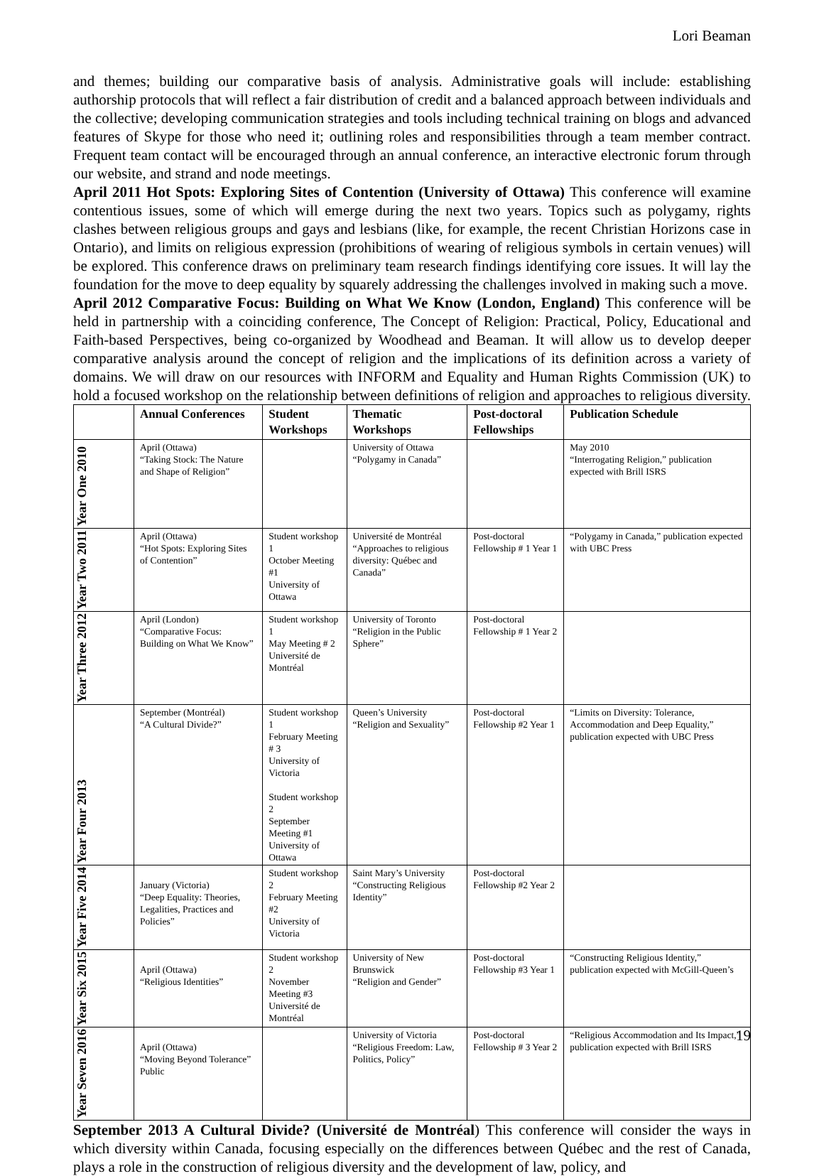Lori Beaman
and themes; building our comparative basis of analysis. Administrative goals will include: establishing authorship protocols that will reflect a fair distribution of credit and a balanced approach between individuals and the collective; developing communication strategies and tools including technical training on blogs and advanced features of Skype for those who need it; outlining roles and responsibilities through a team member contract. Frequent team contact will be encouraged through an annual conference, an interactive electronic forum through our website, and strand and node meetings.
April 2011 Hot Spots: Exploring Sites of Contention (University of Ottawa) This conference will examine contentious issues, some of which will emerge during the next two years. Topics such as polygamy, rights clashes between religious groups and gays and lesbians (like, for example, the recent Christian Horizons case in Ontario), and limits on religious expression (prohibitions of wearing of religious symbols in certain venues) will be explored. This conference draws on preliminary team research findings identifying core issues. It will lay the foundation for the move to deep equality by squarely addressing the challenges involved in making such a move.
April 2012 Comparative Focus: Building on What We Know (London, England) This conference will be held in partnership with a coinciding conference, The Concept of Religion: Practical, Policy, Educational and Faith-based Perspectives, being co-organized by Woodhead and Beaman. It will allow us to develop deeper comparative analysis around the concept of religion and the implications of its definition across a variety of domains. We will draw on our resources with INFORM and Equality and Human Rights Commission (UK) to hold a focused workshop on the relationship between definitions of religion and approaches to religious diversity.
| | Annual Conferences | Student Workshops | Thematic Workshops | Post-doctoral Fellowships | Publication Schedule |
| --- | --- | --- | --- | --- | --- |
| Year One 2010 | April (Ottawa) “Taking Stock: The Nature and Shape of Religion” | | University of Ottawa “Polygamy in Canada” | | May 2010 “Interrogating Religion,” publication expected with Brill ISRS |
| Year Two 2011 | April (Ottawa) “Hot Spots: Exploring Sites of Contention” | Student workshop 1 October Meeting #1 University of Ottawa | Université de Montréal “Approaches to religious diversity: Québec and Canada” | Post-doctoral Fellowship # 1 Year 1 | “Polygamy in Canada,” publication expected with UBC Press |
| Year Three 2012 | April (London) “Comparative Focus: Building on What We Know” | Student workshop 1 May Meeting # 2 Université de Montréal | University of Toronto “Religion in the Public Sphere” | Post-doctoral Fellowship # 1 Year 2 | |
| Year Four 2013 | September (Montréal) “A Cultural Divide?” | Student workshop 1 February Meeting # 3 University of Victoria Student workshop 2 September Meeting #1 University of Ottawa | Queen’s University “Religion and Sexuality” | Post-doctoral Fellowship #2 Year 1 | “Limits on Diversity: Tolerance, Accommodation and Deep Equality,” publication expected with UBC Press |
| Year Five 2014 | January (Victoria) “Deep Equality: Theories, Legalities, Practices and Policies” | Student workshop 2 February Meeting #2 University of Victoria | Saint Mary’s University “Constructing Religious Identity” | Post-doctoral Fellowship #2 Year 2 | |
| Year Six 2015 | April (Ottawa) “Religious Identities” | Student workshop 2 November Meeting #3 Université de Montréal | University of New Brunswick “Religion and Gender” | Post-doctoral Fellowship #3 Year 1 | “Constructing Religious Identity,” publication expected with McGill-Queen’s |
| Year Seven 2016 | April (Ottawa) “Moving Beyond Tolerance” Public | | University of Victoria “Religious Freedom: Law, Politics, Policy” | Post-doctoral Fellowship # 3 Year 2 | “Religious Accommodation and Its Impact,” publication expected with Brill ISRS |
September 2013 A Cultural Divide? (Université de Montréal) This conference will consider the ways in which diversity within Canada, focusing especially on the differences between Québec and the rest of Canada, plays a role in the construction of religious diversity and the development of law, policy, and
19